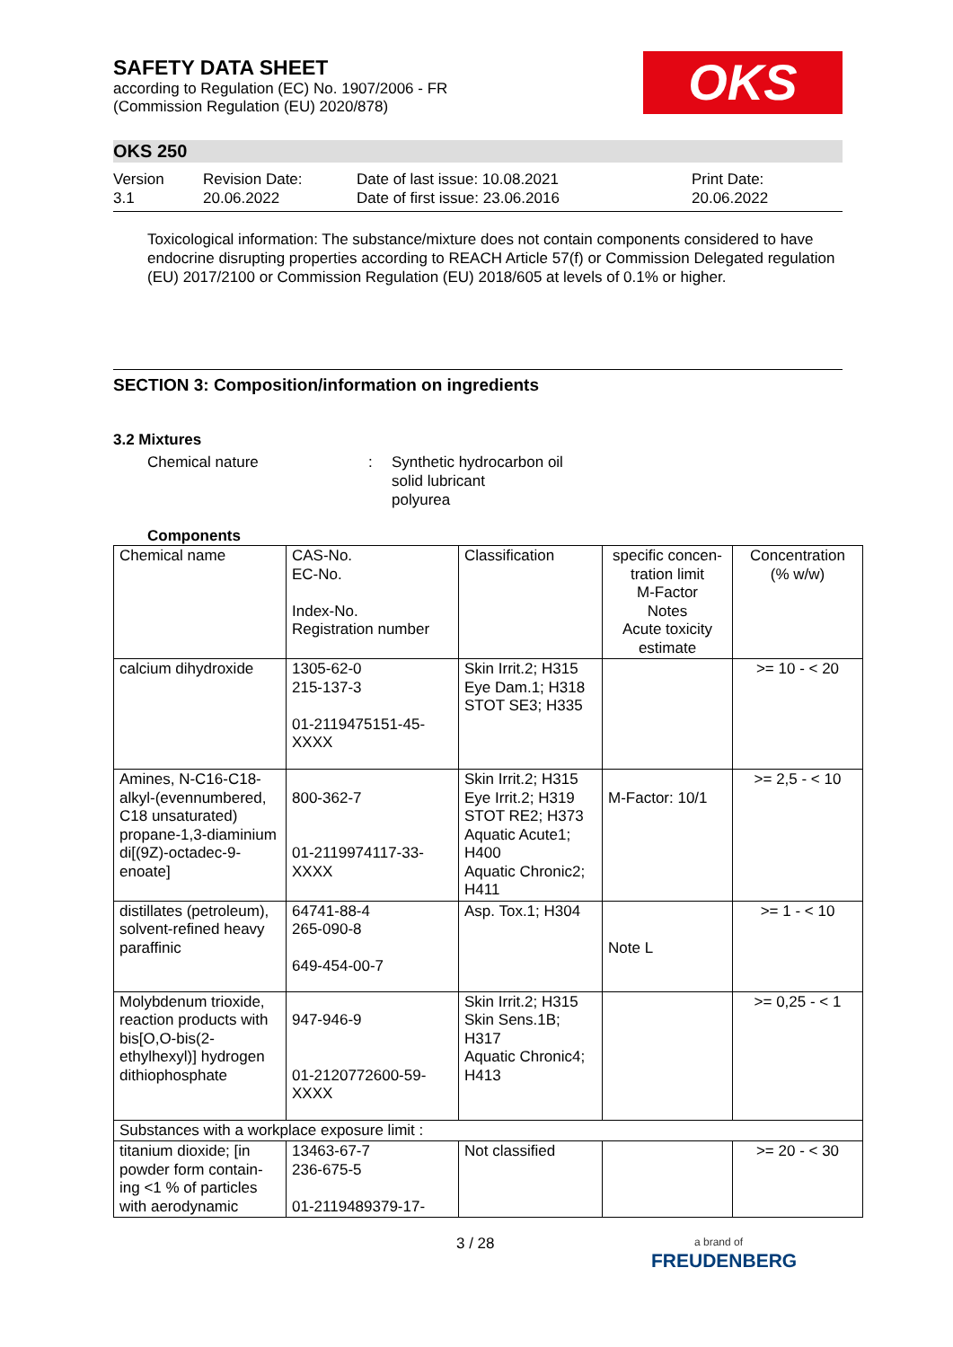SAFETY DATA SHEET
according to Regulation (EC) No. 1907/2006 - FR
(Commission Regulation (EU) 2020/878)
OKS
OKS 250
Version
3.1
Revision Date:
20.06.2022
Date of last issue: 10.08.2021
Date of first issue: 23.06.2016
Print Date:
20.06.2022
Toxicological information: The substance/mixture does not contain components considered to have endocrine disrupting properties according to REACH Article 57(f) or Commission Delegated regulation (EU) 2017/2100 or Commission Regulation (EU) 2018/605 at levels of 0.1% or higher.
SECTION 3: Composition/information on ingredients
3.2 Mixtures
Chemical nature : Synthetic hydrocarbon oil
solid lubricant
polyurea
Components
| Chemical name | CAS-No. EC-No. Index-No. Registration number | Classification | specific concen-tration limit M-Factor Notes Acute toxicity estimate | Concentration (% w/w) |
| --- | --- | --- | --- | --- |
| calcium dihydroxide | 1305-62-0 215-137-3 01-2119475151-45-XXXX | Skin Irrit.2; H315 Eye Dam.1; H318 STOT SE3; H335 | | >= 10 - < 20 |
| Amines, N-C16-C18-alkyl-(evennumbered, C18 unsaturated) propane-1,3-diaminium di[(9Z)-octadec-9-enoate] | 800-362-7 01-2119974117-33-XXXX | Skin Irrit.2; H315 Eye Irrit.2; H319 STOT RE2; H373 Aquatic Acute1; H400 Aquatic Chronic2; H411 | M-Factor: 10/1 | >= 2,5 - < 10 |
| distillates (petroleum), solvent-refined heavy paraffinic | 64741-88-4 265-090-8 649-454-00-7 | Asp. Tox.1; H304 | Note L | >= 1 - < 10 |
| Molybdenum trioxide, reaction products with bis[O,O-bis(2-ethylhexyl)] hydrogen dithiophosphate | 947-946-9 01-2120772600-59-XXXX | Skin Irrit.2; H315 Skin Sens.1B; H317 Aquatic Chronic4; H413 | | >= 0,25 - < 1 |
| Substances with a workplace exposure limit : | | | | |
| titanium dioxide; [in powder form contain-ing <1 % of particles with aerodynamic | 13463-67-7 236-675-5 01-2119489379-17- | Not classified | | >= 20 - < 30 |
3 / 28
a brand of
FREUDENBERG